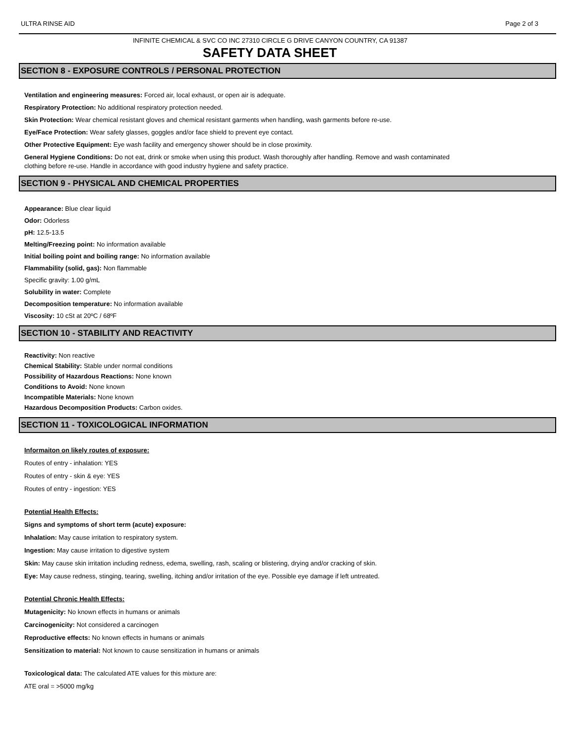ULTRA RINSE AID Page 2 of 3
INFINITE CHEMICAL & SVC CO INC 27310 CIRCLE G DRIVE CANYON COUNTRY, CA 91387
SAFETY DATA SHEET
SECTION 8 - EXPOSURE CONTROLS / PERSONAL PROTECTION
Ventilation and engineering measures: Forced air, local exhaust, or open air is adequate.
Respiratory Protection: No additional respiratory protection needed.
Skin Protection: Wear chemical resistant gloves and chemical resistant garments when handling, wash garments before re-use.
Eye/Face Protection: Wear safety glasses, goggles and/or face shield to prevent eye contact.
Other Protective Equipment: Eye wash facility and emergency shower should be in close proximity.
General Hygiene Conditions: Do not eat, drink or smoke when using this product. Wash thoroughly after handling. Remove and wash contaminated clothing before re-use. Handle in accordance with good industry hygiene and safety practice.
SECTION 9 - PHYSICAL AND CHEMICAL PROPERTIES
Appearance: Blue clear liquid
Odor: Odorless
pH: 12.5-13.5
Melting/Freezing point: No information available
Initial boiling point and boiling range: No information available
Flammability (solid, gas): Non flammable
Specific gravity: 1.00 g/mL
Solubility in water: Complete
Decomposition temperature: No information available
Viscosity: 10 cSt at 20ºC / 68ºF
SECTION 10 - STABILITY AND REACTIVITY
Reactivity: Non reactive
Chemical Stability: Stable under normal conditions
Possibility of Hazardous Reactions: None known
Conditions to Avoid: None known
Incompatible Materials: None known
Hazardous Decomposition Products: Carbon oxides.
SECTION 11 - TOXICOLOGICAL INFORMATION
Informaiton on likely routes of exposure:
Routes of entry - inhalation: YES
Routes of entry - skin & eye: YES
Routes of entry - ingestion: YES
Potential Health Effects:
Signs and symptoms of short term (acute) exposure:
Inhalation: May cause irritation to respiratory system.
Ingestion: May cause irritation to digestive system
Skin: May cause skin irritation including redness, edema, swelling, rash, scaling or blistering, drying and/or cracking of skin.
Eye: May cause redness, stinging, tearing, swelling, itching and/or irritation of the eye. Possible eye damage if left untreated.
Potential Chronic Health Effects:
Mutagenicity: No known effects in humans or animals
Carcinogenicity: Not considered a carcinogen
Reproductive effects: No known effects in humans or animals
Sensitization to material: Not known to cause sensitization in humans or animals
Toxicological data: The calculated ATE values for this mixture are:
ATE oral = >5000 mg/kg